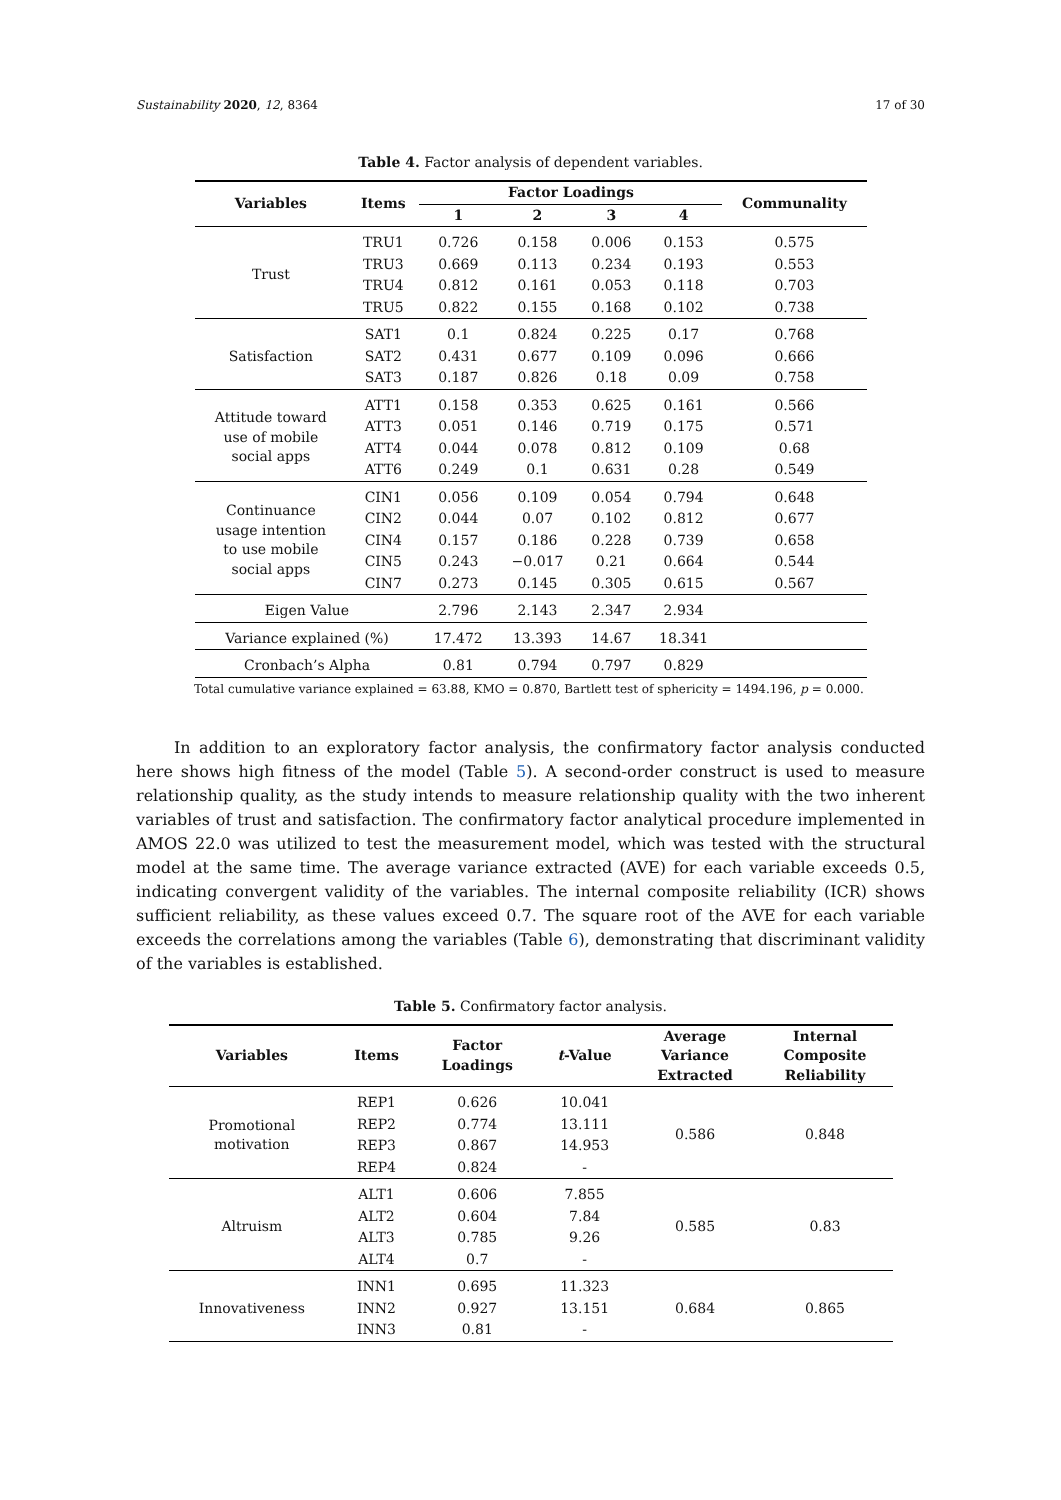Sustainability 2020, 12, 8364 17 of 30
Table 4. Factor analysis of dependent variables.
| Variables | Items | Factor Loadings | | | | Communality |
| --- | --- | --- | --- | --- | --- | --- |
| | | 1 | 2 | 3 | 4 | |
| Trust | TRU1 | 0.726 | 0.158 | 0.006 | 0.153 | 0.575 |
| | TRU3 | 0.669 | 0.113 | 0.234 | 0.193 | 0.553 |
| | TRU4 | 0.812 | 0.161 | 0.053 | 0.118 | 0.703 |
| | TRU5 | 0.822 | 0.155 | 0.168 | 0.102 | 0.738 |
| Satisfaction | SAT1 | 0.1 | 0.824 | 0.225 | 0.17 | 0.768 |
| | SAT2 | 0.431 | 0.677 | 0.109 | 0.096 | 0.666 |
| | SAT3 | 0.187 | 0.826 | 0.18 | 0.09 | 0.758 |
| Attitude toward use of mobile social apps | ATT1 | 0.158 | 0.353 | 0.625 | 0.161 | 0.566 |
| | ATT3 | 0.051 | 0.146 | 0.719 | 0.175 | 0.571 |
| | ATT4 | 0.044 | 0.078 | 0.812 | 0.109 | 0.68 |
| | ATT6 | 0.249 | 0.1 | 0.631 | 0.28 | 0.549 |
| Continuance usage intention to use mobile social apps | CIN1 | 0.056 | 0.109 | 0.054 | 0.794 | 0.648 |
| | CIN2 | 0.044 | 0.07 | 0.102 | 0.812 | 0.677 |
| | CIN4 | 0.157 | 0.186 | 0.228 | 0.739 | 0.658 |
| | CIN5 | 0.243 | −0.017 | 0.21 | 0.664 | 0.544 |
| | CIN7 | 0.273 | 0.145 | 0.305 | 0.615 | 0.567 |
| Eigen Value | | 2.796 | 2.143 | 2.347 | 2.934 | |
| Variance explained (%) | | 17.472 | 13.393 | 14.67 | 18.341 | |
| Cronbach’s Alpha | | 0.81 | 0.794 | 0.797 | 0.829 | |
Total cumulative variance explained = 63.88, KMO = 0.870, Bartlett test of sphericity = 1494.196, p = 0.000.
In addition to an exploratory factor analysis, the confirmatory factor analysis conducted here shows high fitness of the model (Table 5). A second-order construct is used to measure relationship quality, as the study intends to measure relationship quality with the two inherent variables of trust and satisfaction. The confirmatory factor analytical procedure implemented in AMOS 22.0 was utilized to test the measurement model, which was tested with the structural model at the same time. The average variance extracted (AVE) for each variable exceeds 0.5, indicating convergent validity of the variables. The internal composite reliability (ICR) shows sufficient reliability, as these values exceed 0.7. The square root of the AVE for each variable exceeds the correlations among the variables (Table 6), demonstrating that discriminant validity of the variables is established.
Table 5. Confirmatory factor analysis.
| Variables | Items | Factor Loadings | t -Value | Average Variance Extracted | Internal Composite Reliability |
| --- | --- | --- | --- | --- | --- |
| Promotional motivation | REP1 | 0.626 | 10.041 | 0.586 | 0.848 |
| | REP2 | 0.774 | 13.111 | | |
| | REP3 | 0.867 | 14.953 | | |
| | REP4 | 0.824 | - | | |
| Altruism | ALT1 | 0.606 | 7.855 | 0.585 | 0.83 |
| | ALT2 | 0.604 | 7.84 | | |
| | ALT3 | 0.785 | 9.26 | | |
| | ALT4 | 0.7 | - | | |
| Innovativeness | INN1 | 0.695 | 11.323 | 0.684 | 0.865 |
| | INN2 | 0.927 | 13.151 | | |
| | INN3 | 0.81 | - | | |